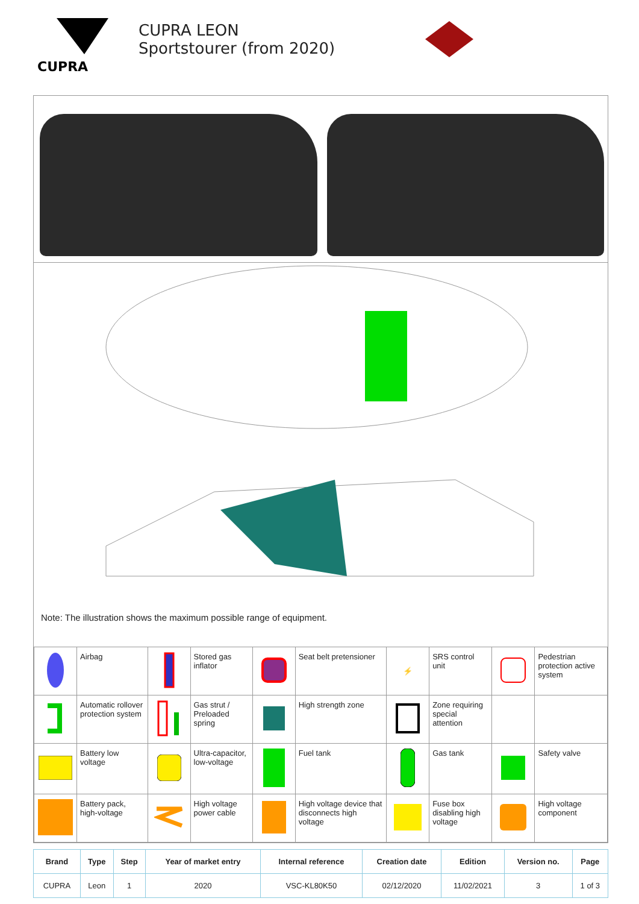CUPRA
CUPRA LEON
Sportstourer (from 2020)
Note: The illustration shows the maximum possible range of equipment.
| | Airbag | | Stored gas inflator | | Seat belt pretensioner | ⚡ | SRS control unit | | Pedestrian protection active system |
| | Automatic rollover protection system | | Gas strut / Preloaded spring | | High strength zone | | Zone requiring special attention | | |
| | Battery low voltage | | Ultra-capacitor, low-voltage | | Fuel tank | | Gas tank | | Safety valve |
| | Battery pack, high-voltage | | High voltage power cable | | High voltage device that disconnects high voltage | | Fuse box disabling high voltage | | High voltage component |
| Brand | Type | Step | Year of market entry | Internal reference | Creation date | Edition | Version no. | Page |
| --- | --- | --- | --- | --- | --- | --- | --- | --- |
| CUPRA | Leon | 1 | 2020 | VSC-KL80K50 | 02/12/2020 | 11/02/2021 | 3 | 1 of 3 |